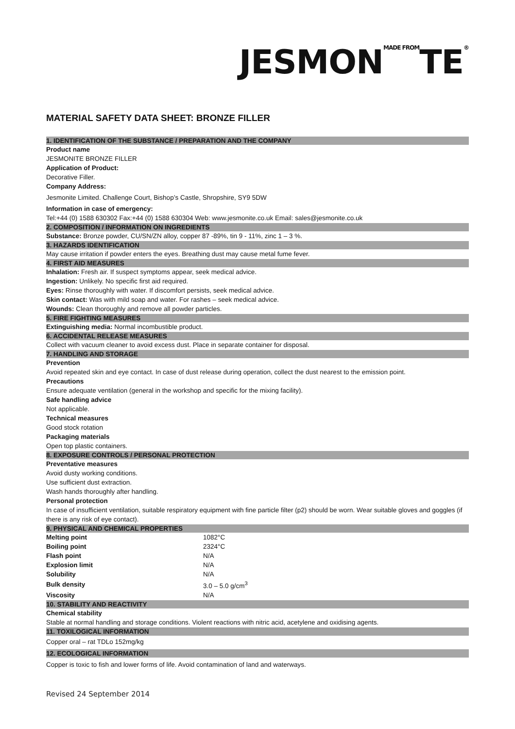JESMONMADE FROMTE®
MATERIAL SAFETY DATA SHEET: BRONZE FILLER
1. IDENTIFICATION OF THE SUBSTANCE / PREPARATION AND THE COMPANY
Product name
JESMONITE BRONZE FILLER
Application of Product:
Decorative Filler.
Company Address:
Jesmonite Limited. Challenge Court, Bishop’s Castle, Shropshire, SY9 5DW
Information in case of emergency:
Tel:+44 (0) 1588 630302 Fax:+44 (0) 1588 630304 Web: www.jesmonite.co.uk Email: sales@jesmonite.co.uk
2. COMPOSITION / INFORMATION ON INGREDIENTS
Substance: Bronze powder, CU/SN/ZN alloy, copper 87 -89%, tin 9 - 11%, zinc 1 – 3 %.
3. HAZARDS IDENTIFICATION
May cause irritation if powder enters the eyes. Breathing dust may cause metal fume fever.
4. FIRST AID MEASURES
Inhalation: Fresh air. If suspect symptoms appear, seek medical advice.
Ingestion: Unlikely. No specific first aid required.
Eyes: Rinse thoroughly with water. If discomfort persists, seek medical advice.
Skin contact: Was with mild soap and water. For rashes – seek medical advice.
Wounds: Clean thoroughly and remove all powder particles.
5. FIRE FIGHTING MEASURES
Extinguishing media: Normal incombustible product.
6. ACCIDENTAL RELEASE MEASURES
Collect with vacuum cleaner to avoid excess dust. Place in separate container for disposal.
7. HANDLING AND STORAGE
Prevention
Avoid repeated skin and eye contact. In case of dust release during operation, collect the dust nearest to the emission point.
Precautions
Ensure adequate ventilation (general in the workshop and specific for the mixing facility).
Safe handling advice
Not applicable.
Technical measures
Good stock rotation
Packaging materials
Open top plastic containers.
8. EXPOSURE CONTROLS / PERSONAL PROTECTION
Preventative measures
Avoid dusty working conditions.
Use sufficient dust extraction.
Wash hands thoroughly after handling.
Personal protection
In case of insufficient ventilation, suitable respiratory equipment with fine particle filter (p2) should be worn. Wear suitable gloves and goggles (if there is any risk of eye contact).
9. PHYSICAL AND CHEMICAL PROPERTIES
| Melting point | 1082°C |
| Boiling point | 2324°C |
| Flash point | N/A |
| Explosion limit | N/A |
| Solubility | N/A |
| Bulk density | 3.0 – 5.0 g/cm<sup>3</sup> |
| Viscosity | N/A |
10. STABILITY AND REACTIVITY
Chemical stability
Stable at normal handling and storage conditions. Violent reactions with nitric acid, acetylene and oxidising agents.
11. TOXILOGICAL INFORMATION
Copper oral – rat TDLo 152mg/kg
12. ECOLOGICAL INFORMATION
Copper is toxic to fish and lower forms of life. Avoid contamination of land and waterways.
Revised 24 September 2014